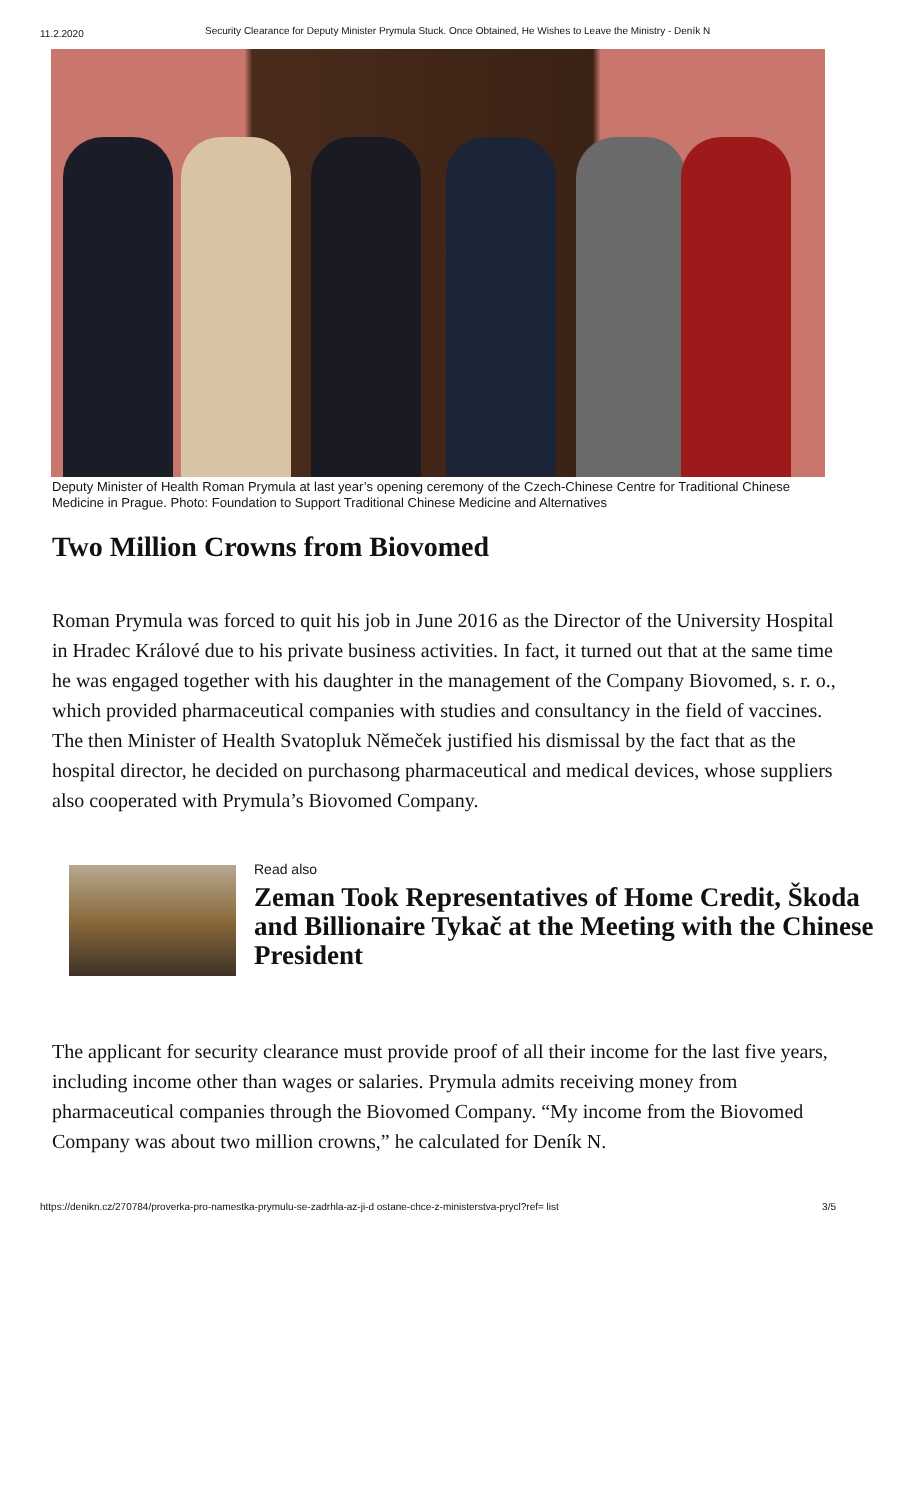11.2.2020 Security Clearance for Deputy Minister Prymula Stuck. Once Obtained, He Wishes to Leave the Ministry - Deník N
Deputy Minister of Health Roman Prymula at last year’s opening ceremony of the Czech-Chinese Centre for Traditional Chinese Medicine in Prague. Photo: Foundation to Support Traditional Chinese Medicine and Alternatives
Two Million Crowns from Biovomed
Roman Prymula was forced to quit his job in June 2016 as the Director of the University Hospital in Hradec Králové due to his private business activities. In fact, it turned out that at the same time he was engaged together with his daughter in the management of the Company Biovomed, s. r. o., which provided pharmaceutical companies with studies and consultancy in the field of vaccines. The then Minister of Health Svatopluk Němeček justified his dismissal by the fact that as the hospital director, he decided on purchasong pharmaceutical and medical devices, whose suppliers also cooperated with Prymula’s Biovomed Company.
Read also
Zeman Took Representatives of Home Credit, Škoda and Billionaire Tykač at the Meeting with the Chinese President
The applicant for security clearance must provide proof of all their income for the last five years, including income other than wages or salaries. Prymula admits receiving money from pharmaceutical companies through the Biovomed Company. “My income from the Biovomed Company was about two million crowns,” he calculated for Deník N.
https://denikn.cz/270784/proverka-pro-namestka-prymulu-se-zadrhla-az-ji-d ostane-chce-z-ministerstva-prycl?ref= list 3/5